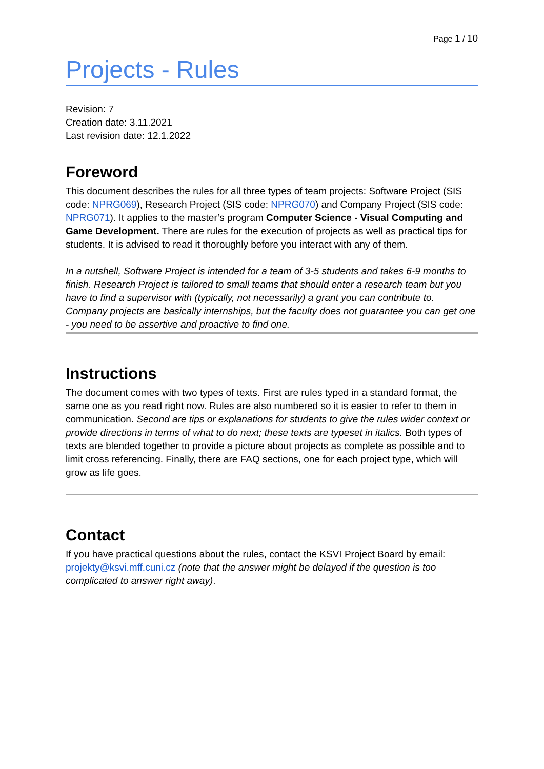Page 1 / 10
Projects - Rules
Revision: 7
Creation date: 3.11.2021
Last revision date: 12.1.2022
Foreword
This document describes the rules for all three types of team projects: Software Project (SIS code: NPRG069), Research Project (SIS code: NPRG070) and Company Project (SIS code: NPRG071). It applies to the master’s program Computer Science - Visual Computing and Game Development. There are rules for the execution of projects as well as practical tips for students. It is advised to read it thoroughly before you interact with any of them.
In a nutshell, Software Project is intended for a team of 3-5 students and takes 6-9 months to finish. Research Project is tailored to small teams that should enter a research team but you have to find a supervisor with (typically, not necessarily) a grant you can contribute to. Company projects are basically internships, but the faculty does not guarantee you can get one - you need to be assertive and proactive to find one.
Instructions
The document comes with two types of texts. First are rules typed in a standard format, the same one as you read right now. Rules are also numbered so it is easier to refer to them in communication. Second are tips or explanations for students to give the rules wider context or provide directions in terms of what to do next; these texts are typeset in italics. Both types of texts are blended together to provide a picture about projects as complete as possible and to limit cross referencing. Finally, there are FAQ sections, one for each project type, which will grow as life goes.
Contact
If you have practical questions about the rules, contact the KSVI Project Board by email: projekty@ksvi.mff.cuni.cz (note that the answer might be delayed if the question is too complicated to answer right away).